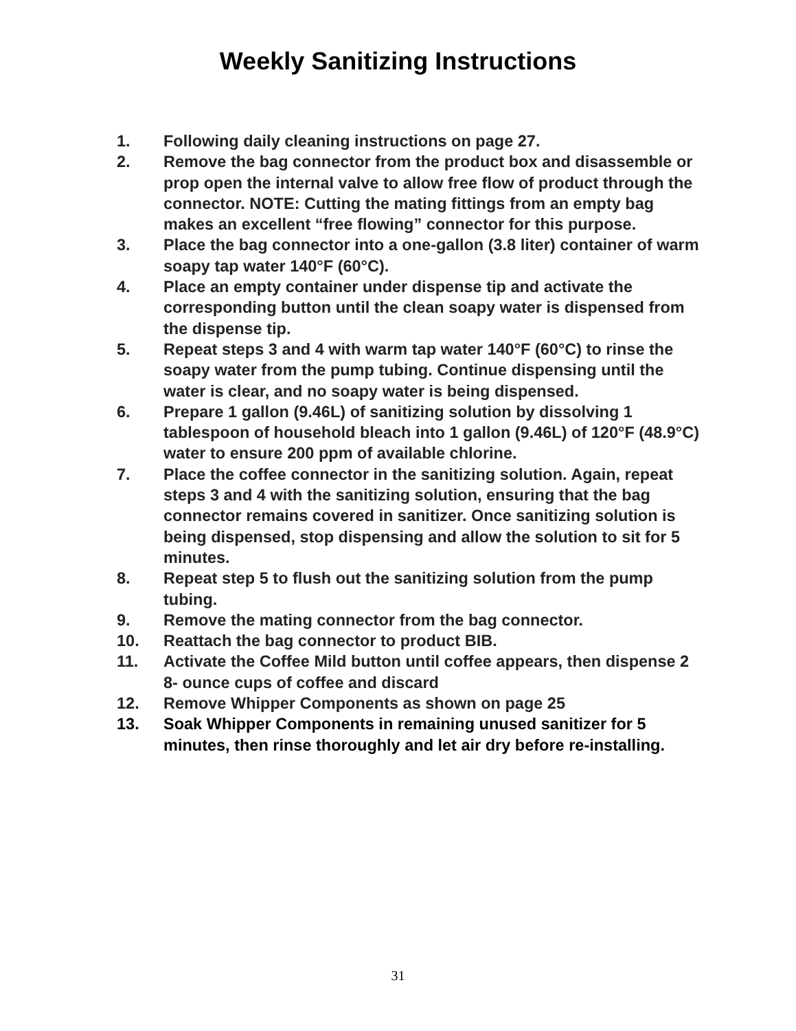Weekly Sanitizing Instructions
1. Following daily cleaning instructions on page 27.
2. Remove the bag connector from the product box and disassemble or prop open the internal valve to allow free flow of product through the connector. NOTE: Cutting the mating fittings from an empty bag makes an excellent “free flowing” connector for this purpose.
3. Place the bag connector into a one-gallon (3.8 liter) container of warm soapy tap water 140°F (60°C).
4. Place an empty container under dispense tip and activate the corresponding button until the clean soapy water is dispensed from the dispense tip.
5. Repeat steps 3 and 4 with warm tap water 140°F (60°C) to rinse the soapy water from the pump tubing. Continue dispensing until the water is clear, and no soapy water is being dispensed.
6. Prepare 1 gallon (9.46L) of sanitizing solution by dissolving 1 tablespoon of household bleach into 1 gallon (9.46L) of 120°F (48.9°C) water to ensure 200 ppm of available chlorine.
7. Place the coffee connector in the sanitizing solution. Again, repeat steps 3 and 4 with the sanitizing solution, ensuring that the bag connector remains covered in sanitizer. Once sanitizing solution is being dispensed, stop dispensing and allow the solution to sit for 5 minutes.
8. Repeat step 5 to flush out the sanitizing solution from the pump tubing.
9. Remove the mating connector from the bag connector.
10. Reattach the bag connector to product BIB.
11. Activate the Coffee Mild button until coffee appears, then dispense 2 8- ounce cups of coffee and discard
12. Remove Whipper Components as shown on page 25
13. Soak Whipper Components in remaining unused sanitizer for 5 minutes, then rinse thoroughly and let air dry before re-installing.
31